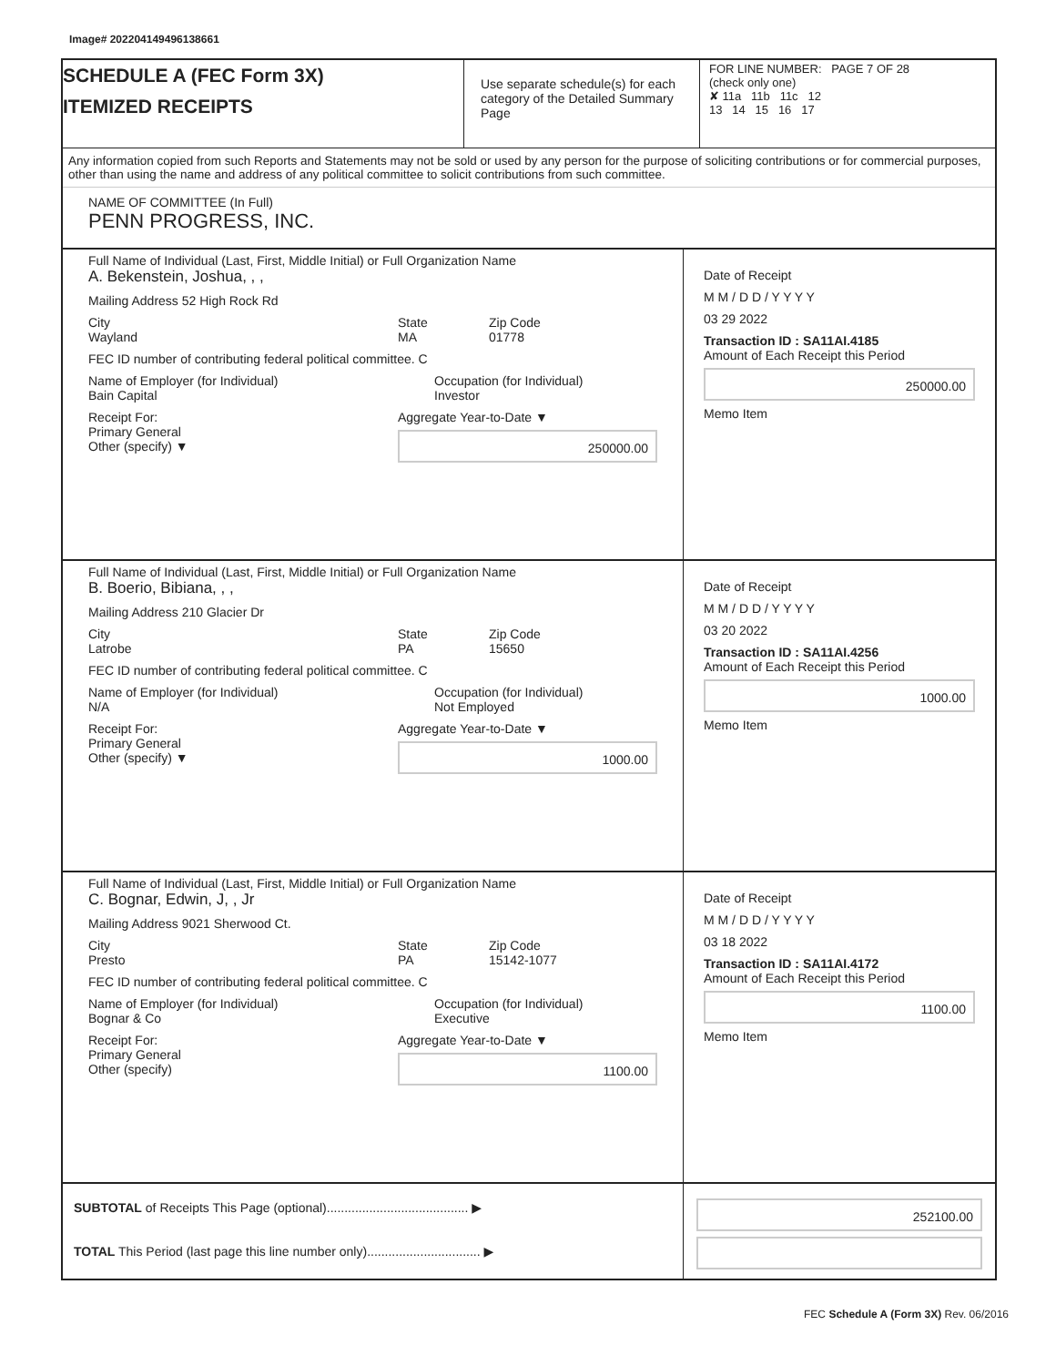Image# 202204149496138661
SCHEDULE A (FEC Form 3X)
ITEMIZED RECEIPTS
Use separate schedule(s) for each category of the Detailed Summary Page
FOR LINE NUMBER: PAGE 7 OF 28
(check only one)
✘ 11a 11b 11c 12
13 14 15 16 17
Any information copied from such Reports and Statements may not be sold or used by any person for the purpose of soliciting contributions or for commercial purposes, other than using the name and address of any political committee to solicit contributions from such committee.
NAME OF COMMITTEE (In Full)
PENN PROGRESS, INC.
Full Name of Individual (Last, First, Middle Initial) or Full Organization Name
A. Bekenstein, Joshua, , ,
Mailing Address 52 High Rock Rd
City
Wayland State
MA Zip Code
01778
FEC ID number of contributing federal political committee. C
Name of Employer (for Individual)
Bain Capital Occupation (for Individual)
Investor
Receipt For:
Primary General
Other (specify) ▼ Aggregate Year-to-Date ▼
250000.00
Date of Receipt
M M / D D / Y Y Y Y
03 29 2022
Transaction ID : SA11AI.4185
Amount of Each Receipt this Period
250000.00
Memo Item
Full Name of Individual (Last, First, Middle Initial) or Full Organization Name
B. Boerio, Bibiana, , ,
Mailing Address 210 Glacier Dr
City
Latrobe State
PA Zip Code
15650
FEC ID number of contributing federal political committee. C
Name of Employer (for Individual)
N/A Occupation (for Individual)
Not Employed
Receipt For:
Primary General
Other (specify) ▼ Aggregate Year-to-Date ▼
1000.00
Date of Receipt
M M / D D / Y Y Y Y
03 20 2022
Transaction ID : SA11AI.4256
Amount of Each Receipt this Period
1000.00
Memo Item
Full Name of Individual (Last, First, Middle Initial) or Full Organization Name
C. Bognar, Edwin, J, , Jr
Mailing Address 9021 Sherwood Ct.
City
Presto State
PA Zip Code
15142-1077
FEC ID number of contributing federal political committee. C
Name of Employer (for Individual)
Bognar & Co Occupation (for Individual)
Executive
Receipt For:
Primary General
Other (specify) Aggregate Year-to-Date ▼
1100.00
Date of Receipt
M M / D D / Y Y Y Y
03 18 2022
Transaction ID : SA11AI.4172
Amount of Each Receipt this Period
1100.00
Memo Item
SUBTOTAL of Receipts This Page (optional)........................................ ▶
TOTAL This Period (last page this line number only)................................ ▶
252100.00
FEC Schedule A (Form 3X) Rev. 06/2016